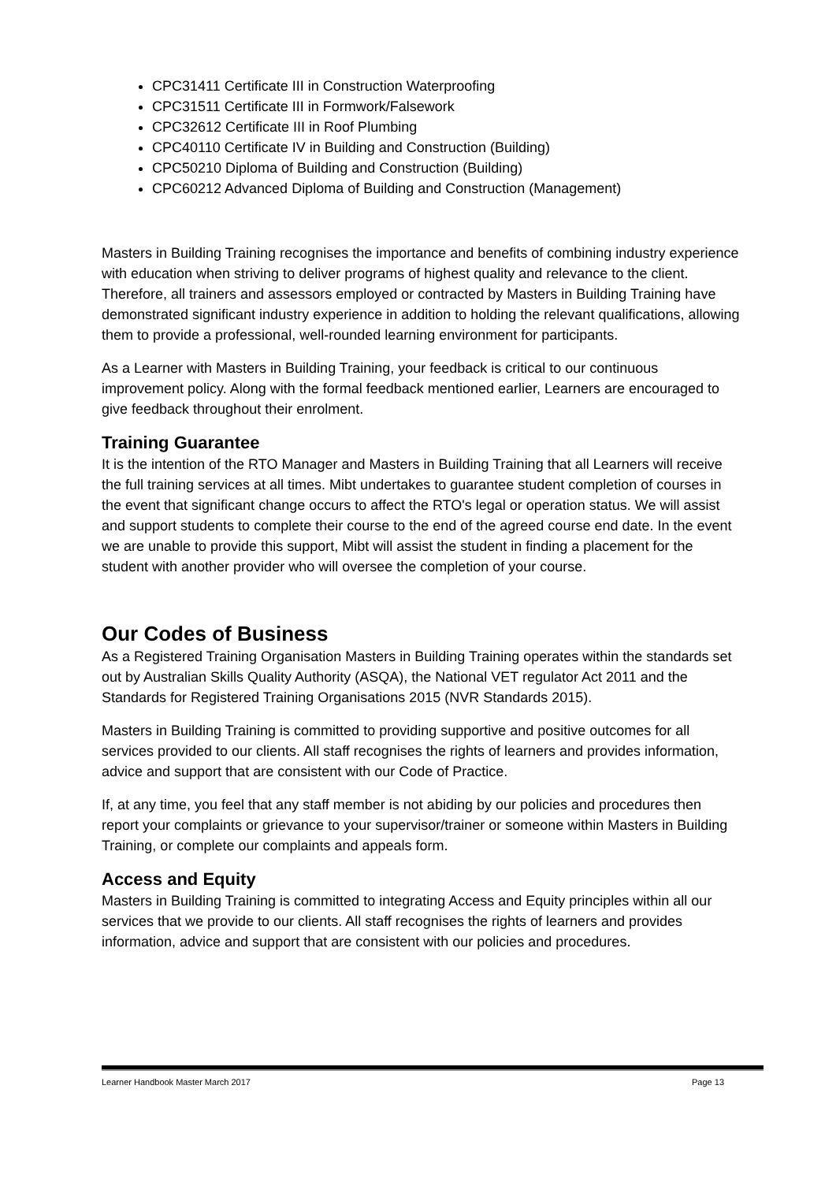CPC31411 Certificate III in Construction Waterproofing
CPC31511 Certificate III in Formwork/Falsework
CPC32612 Certificate III in Roof Plumbing
CPC40110 Certificate IV in Building and Construction (Building)
CPC50210 Diploma of Building and Construction (Building)
CPC60212 Advanced Diploma of Building and Construction (Management)
Masters in Building Training recognises the importance and benefits of combining industry experience with education when striving to deliver programs of highest quality and relevance to the client. Therefore, all trainers and assessors employed or contracted by Masters in Building Training have demonstrated significant industry experience in addition to holding the relevant qualifications, allowing them to provide a professional, well-rounded learning environment for participants.
As a Learner with Masters in Building Training, your feedback is critical to our continuous improvement policy. Along with the formal feedback mentioned earlier, Learners are encouraged to give feedback throughout their enrolment.
Training Guarantee
It is the intention of the RTO Manager and Masters in Building Training that all Learners will receive the full training services at all times. Mibt undertakes to guarantee student completion of courses in the event that significant change occurs to affect the RTO's legal or operation status. We will assist and support students to complete their course to the end of the agreed course end date. In the event we are unable to provide this support, Mibt will assist the student in finding a placement for the student with another provider who will oversee the completion of your course.
Our Codes of Business
As a Registered Training Organisation Masters in Building Training operates within the standards set out by Australian Skills Quality Authority (ASQA), the National VET regulator Act 2011 and the Standards for Registered Training Organisations 2015 (NVR Standards 2015).
Masters in Building Training is committed to providing supportive and positive outcomes for all services provided to our clients. All staff recognises the rights of learners and provides information, advice and support that are consistent with our Code of Practice.
If, at any time, you feel that any staff member is not abiding by our policies and procedures then report your complaints or grievance to your supervisor/trainer or someone within Masters in Building Training, or complete our complaints and appeals form.
Access and Equity
Masters in Building Training is committed to integrating Access and Equity principles within all our services that we provide to our clients. All staff recognises the rights of learners and provides information, advice and support that are consistent with our policies and procedures.
Learner Handbook Master March 2017 Page 13